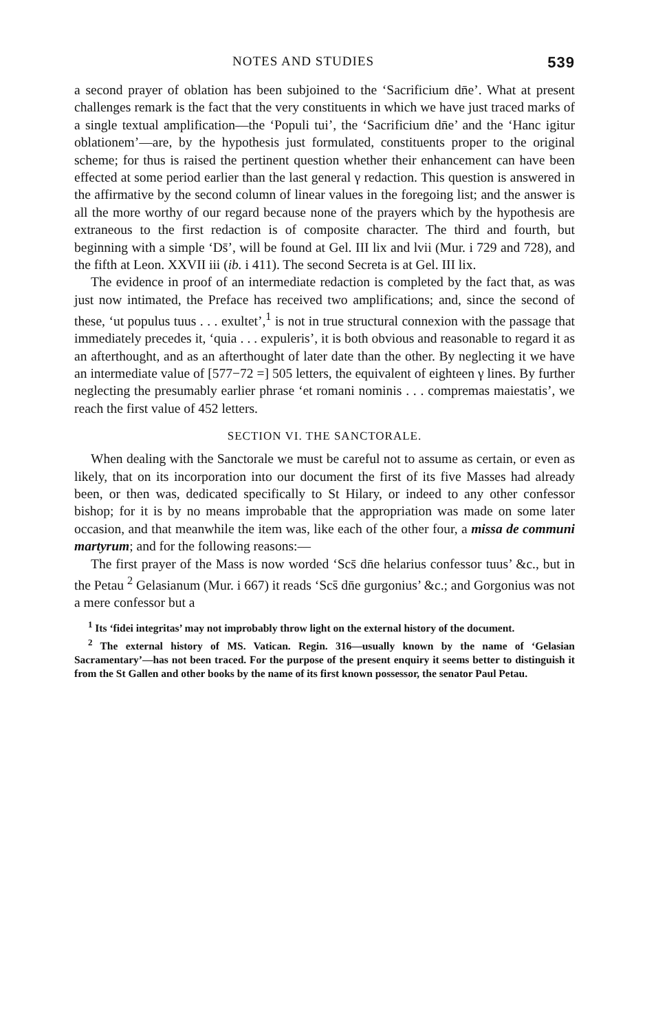NOTES AND STUDIES 539
a second prayer of oblation has been subjoined to the ‘Sacrificium dn̄e’. What at present challenges remark is the fact that the very constituents in which we have just traced marks of a single textual amplification—the ‘Populi tui’, the ‘Sacrificium dn̄e’ and the ‘Hanc igitur oblationem’—are, by the hypothesis just formulated, constituents proper to the original scheme; for thus is raised the pertinent question whether their enhancement can have been effected at some period earlier than the last general γ redaction. This question is answered in the affirmative by the second column of linear values in the foregoing list; and the answer is all the more worthy of our regard because none of the prayers which by the hypothesis are extraneous to the first redaction is of composite character. The third and fourth, but beginning with a simple ‘Ds̄’, will be found at Gel. III lix and lvii (Mur. i 729 and 728), and the fifth at Leon. XXVII iii (ib. i 411). The second Secreta is at Gel. III lix.
The evidence in proof of an intermediate redaction is completed by the fact that, as was just now intimated, the Preface has received two amplifications; and, since the second of these, ‘ut populus tuus . . . exultet’,<sup>1</sup> is not in true structural connexion with the passage that immediately precedes it, ‘quia . . . expuleris’, it is both obvious and reasonable to regard it as an afterthought, and as an afterthought of later date than the other. By neglecting it we have an intermediate value of [577−72 =] 505 letters, the equivalent of eighteen γ lines. By further neglecting the presumably earlier phrase ‘et romani nominis . . . compremas maiestatis’, we reach the first value of 452 letters.
SECTION VI. THE SANCTORALE.
When dealing with the Sanctorale we must be careful not to assume as certain, or even as likely, that on its incorporation into our document the first of its five Masses had already been, or then was, dedicated specifically to St Hilary, or indeed to any other confessor bishop; for it is by no means improbable that the appropriation was made on some later occasion, and that meanwhile the item was, like each of the other four, a missa de communi martyrum; and for the following reasons:—
The first prayer of the Mass is now worded ‘Scs̄ dn̄e helarius confessor tuus’ &c., but in the Petau <sup>2</sup> Gelasianum (Mur. i 667) it reads ‘Scs̄ dn̄e gurgonius’ &c.; and Gorgonius was not a mere confessor but a
<sup>1</sup> Its ‘fidei integritas’ may not improbably throw light on the external history of the document.
<sup>2</sup> The external history of MS. Vatican. Regin. 316—usually known by the name of ‘Gelasian Sacramentary’—has not been traced. For the purpose of the present enquiry it seems better to distinguish it from the St Gallen and other books by the name of its first known possessor, the senator Paul Petau.